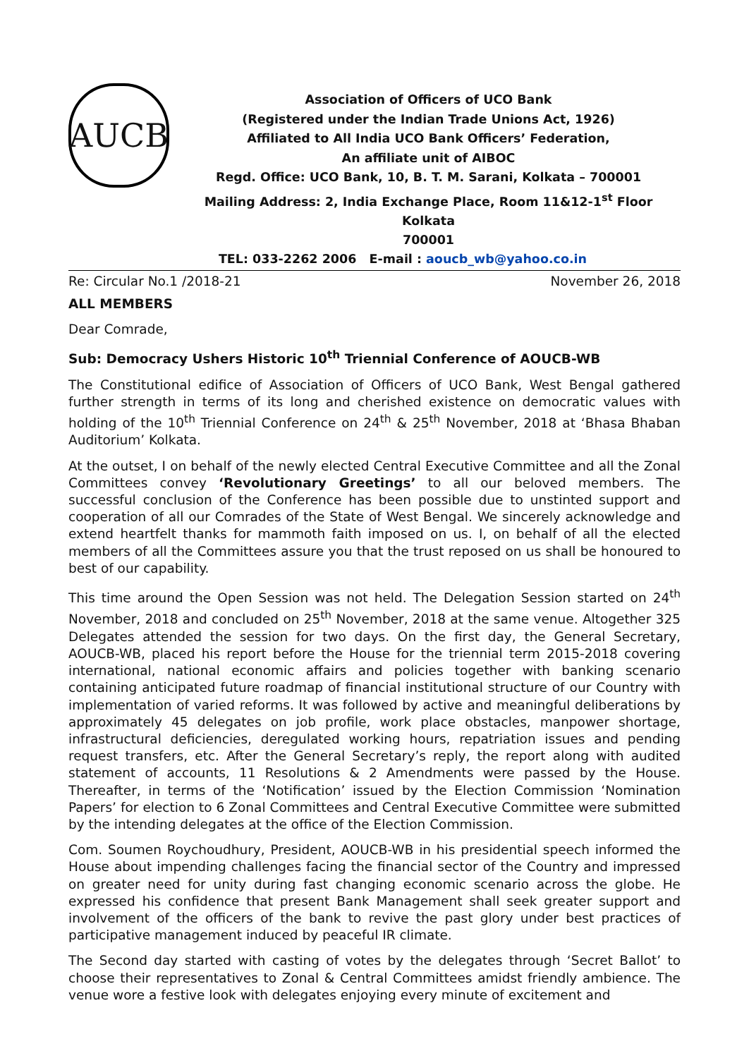AUCB
Association of Officers of UCO Bank
(Registered under the Indian Trade Unions Act, 1926)
Affiliated to All India UCO Bank Officers’ Federation,
An affiliate unit of AIBOC
Regd. Office: UCO Bank, 10, B. T. M. Sarani, Kolkata – 700001
Mailing Address: 2, India Exchange Place, Room 11&12-1<sup>st</sup> Floor Kolkata
700001
TEL: 033-2262 2006 E-mail : aoucb_wb@yahoo.co.in
Re: Circular No.1 /2018-21 November 26, 2018
ALL MEMBERS
Dear Comrade,
Sub: Democracy Ushers Historic 10<sup>th</sup> Triennial Conference of AOUCB-WB
The Constitutional edifice of Association of Officers of UCO Bank, West Bengal gathered further strength in terms of its long and cherished existence on democratic values with holding of the 10<sup>th</sup> Triennial Conference on 24<sup>th</sup> & 25<sup>th</sup> November, 2018 at ‘Bhasa Bhaban Auditorium’ Kolkata.
At the outset, I on behalf of the newly elected Central Executive Committee and all the Zonal Committees convey ‘Revolutionary Greetings’ to all our beloved members. The successful conclusion of the Conference has been possible due to unstinted support and cooperation of all our Comrades of the State of West Bengal. We sincerely acknowledge and extend heartfelt thanks for mammoth faith imposed on us. I, on behalf of all the elected members of all the Committees assure you that the trust reposed on us shall be honoured to best of our capability.
This time around the Open Session was not held. The Delegation Session started on 24<sup>th</sup> November, 2018 and concluded on 25<sup>th</sup> November, 2018 at the same venue. Altogether 325 Delegates attended the session for two days. On the first day, the General Secretary, AOUCB-WB, placed his report before the House for the triennial term 2015-2018 covering international, national economic affairs and policies together with banking scenario containing anticipated future roadmap of financial institutional structure of our Country with implementation of varied reforms. It was followed by active and meaningful deliberations by approximately 45 delegates on job profile, work place obstacles, manpower shortage, infrastructural deficiencies, deregulated working hours, repatriation issues and pending request transfers, etc. After the General Secretary’s reply, the report along with audited statement of accounts, 11 Resolutions & 2 Amendments were passed by the House. Thereafter, in terms of the ‘Notification’ issued by the Election Commission ‘Nomination Papers’ for election to 6 Zonal Committees and Central Executive Committee were submitted by the intending delegates at the office of the Election Commission.
Com. Soumen Roychoudhury, President, AOUCB-WB in his presidential speech informed the House about impending challenges facing the financial sector of the Country and impressed on greater need for unity during fast changing economic scenario across the globe. He expressed his confidence that present Bank Management shall seek greater support and involvement of the officers of the bank to revive the past glory under best practices of participative management induced by peaceful IR climate.
The Second day started with casting of votes by the delegates through ‘Secret Ballot’ to choose their representatives to Zonal & Central Committees amidst friendly ambience. The venue wore a festive look with delegates enjoying every minute of excitement and